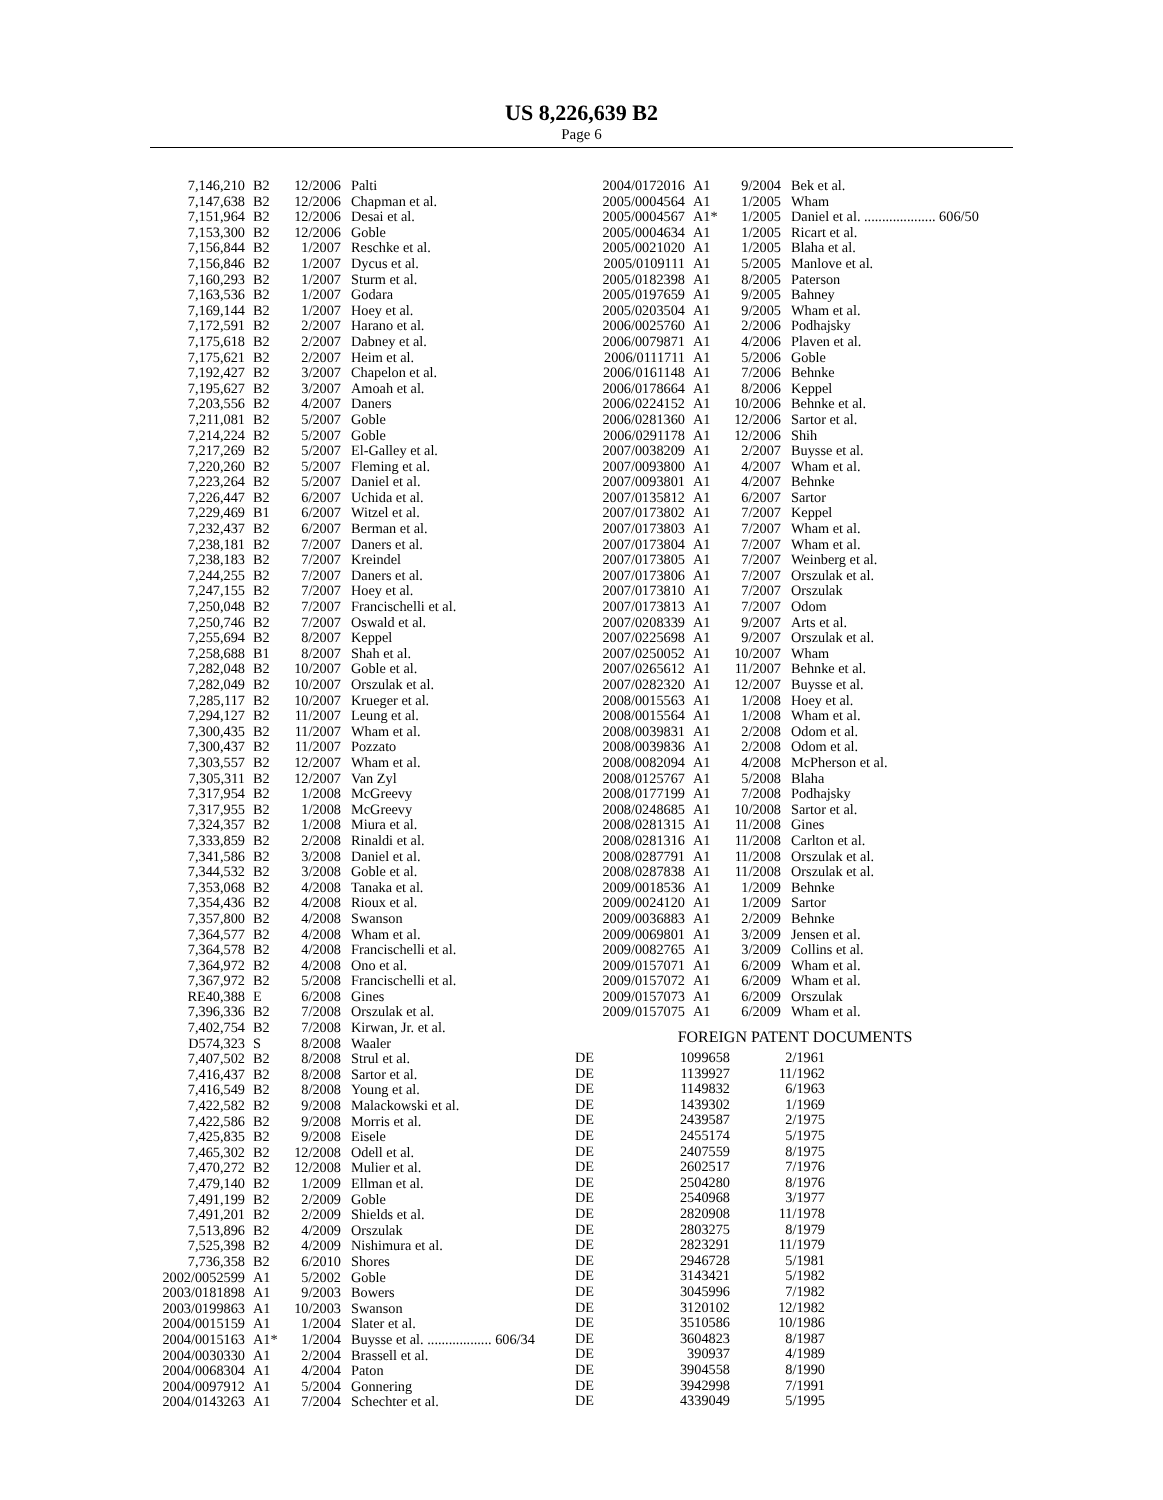US 8,226,639 B2
Page 6
| 7,146,210 | B2 | 12/2006 | Palti |
| 7,147,638 | B2 | 12/2006 | Chapman et al. |
| 7,151,964 | B2 | 12/2006 | Desai et al. |
| 7,153,300 | B2 | 12/2006 | Goble |
| 7,156,844 | B2 | 1/2007 | Reschke et al. |
| 7,156,846 | B2 | 1/2007 | Dycus et al. |
| 7,160,293 | B2 | 1/2007 | Sturm et al. |
| 7,163,536 | B2 | 1/2007 | Godara |
| 7,169,144 | B2 | 1/2007 | Hoey et al. |
| 7,172,591 | B2 | 2/2007 | Harano et al. |
| 7,175,618 | B2 | 2/2007 | Dabney et al. |
| 7,175,621 | B2 | 2/2007 | Heim et al. |
| 7,192,427 | B2 | 3/2007 | Chapelon et al. |
| 7,195,627 | B2 | 3/2007 | Amoah et al. |
| 7,203,556 | B2 | 4/2007 | Daners |
| 7,211,081 | B2 | 5/2007 | Goble |
| 7,214,224 | B2 | 5/2007 | Goble |
| 7,217,269 | B2 | 5/2007 | El-Galley et al. |
| 7,220,260 | B2 | 5/2007 | Fleming et al. |
| 7,223,264 | B2 | 5/2007 | Daniel et al. |
| 7,226,447 | B2 | 6/2007 | Uchida et al. |
| 7,229,469 | B1 | 6/2007 | Witzel et al. |
| 7,232,437 | B2 | 6/2007 | Berman et al. |
| 7,238,181 | B2 | 7/2007 | Daners et al. |
| 7,238,183 | B2 | 7/2007 | Kreindel |
| 7,244,255 | B2 | 7/2007 | Daners et al. |
| 7,247,155 | B2 | 7/2007 | Hoey et al. |
| 7,250,048 | B2 | 7/2007 | Francischelli et al. |
| 7,250,746 | B2 | 7/2007 | Oswald et al. |
| 7,255,694 | B2 | 8/2007 | Keppel |
| 7,258,688 | B1 | 8/2007 | Shah et al. |
| 7,282,048 | B2 | 10/2007 | Goble et al. |
| 7,282,049 | B2 | 10/2007 | Orszulak et al. |
| 7,285,117 | B2 | 10/2007 | Krueger et al. |
| 7,294,127 | B2 | 11/2007 | Leung et al. |
| 7,300,435 | B2 | 11/2007 | Wham et al. |
| 7,300,437 | B2 | 11/2007 | Pozzato |
| 7,303,557 | B2 | 12/2007 | Wham et al. |
| 7,305,311 | B2 | 12/2007 | Van Zyl |
| 7,317,954 | B2 | 1/2008 | McGreevy |
| 7,317,955 | B2 | 1/2008 | McGreevy |
| 7,324,357 | B2 | 1/2008 | Miura et al. |
| 7,333,859 | B2 | 2/2008 | Rinaldi et al. |
| 7,341,586 | B2 | 3/2008 | Daniel et al. |
| 7,344,532 | B2 | 3/2008 | Goble et al. |
| 7,353,068 | B2 | 4/2008 | Tanaka et al. |
| 7,354,436 | B2 | 4/2008 | Rioux et al. |
| 7,357,800 | B2 | 4/2008 | Swanson |
| 7,364,577 | B2 | 4/2008 | Wham et al. |
| 7,364,578 | B2 | 4/2008 | Francischelli et al. |
| 7,364,972 | B2 | 4/2008 | Ono et al. |
| 7,367,972 | B2 | 5/2008 | Francischelli et al. |
| RE40,388 | E | 6/2008 | Gines |
| 7,396,336 | B2 | 7/2008 | Orszulak et al. |
| 7,402,754 | B2 | 7/2008 | Kirwan, Jr. et al. |
| D574,323 | S | 8/2008 | Waaler |
| 7,407,502 | B2 | 8/2008 | Strul et al. |
| 7,416,437 | B2 | 8/2008 | Sartor et al. |
| 7,416,549 | B2 | 8/2008 | Young et al. |
| 7,422,582 | B2 | 9/2008 | Malackowski et al. |
| 7,422,586 | B2 | 9/2008 | Morris et al. |
| 7,425,835 | B2 | 9/2008 | Eisele |
| 7,465,302 | B2 | 12/2008 | Odell et al. |
| 7,470,272 | B2 | 12/2008 | Mulier et al. |
| 7,479,140 | B2 | 1/2009 | Ellman et al. |
| 7,491,199 | B2 | 2/2009 | Goble |
| 7,491,201 | B2 | 2/2009 | Shields et al. |
| 7,513,896 | B2 | 4/2009 | Orszulak |
| 7,525,398 | B2 | 4/2009 | Nishimura et al. |
| 7,736,358 | B2 | 6/2010 | Shores |
| 2002/0052599 | A1 | 5/2002 | Goble |
| 2003/0181898 | A1 | 9/2003 | Bowers |
| 2003/0199863 | A1 | 10/2003 | Swanson |
| 2004/0015159 | A1 | 1/2004 | Slater et al. |
| 2004/0015163 | A1* | 1/2004 | Buysse et al. .................. 606/34 |
| 2004/0030330 | A1 | 2/2004 | Brassell et al. |
| 2004/0068304 | A1 | 4/2004 | Paton |
| 2004/0097912 | A1 | 5/2004 | Gonnering |
| 2004/0143263 | A1 | 7/2004 | Schechter et al. |
| 2004/0172016 | A1 | 9/2004 | Bek et al. |
| 2005/0004564 | A1 | 1/2005 | Wham |
| 2005/0004567 | A1* | 1/2005 | Daniel et al. .................... 606/50 |
| 2005/0004634 | A1 | 1/2005 | Ricart et al. |
| 2005/0021020 | A1 | 1/2005 | Blaha et al. |
| 2005/0109111 | A1 | 5/2005 | Manlove et al. |
| 2005/0182398 | A1 | 8/2005 | Paterson |
| 2005/0197659 | A1 | 9/2005 | Bahney |
| 2005/0203504 | A1 | 9/2005 | Wham et al. |
| 2006/0025760 | A1 | 2/2006 | Podhajsky |
| 2006/0079871 | A1 | 4/2006 | Plaven et al. |
| 2006/0111711 | A1 | 5/2006 | Goble |
| 2006/0161148 | A1 | 7/2006 | Behnke |
| 2006/0178664 | A1 | 8/2006 | Keppel |
| 2006/0224152 | A1 | 10/2006 | Behnke et al. |
| 2006/0281360 | A1 | 12/2006 | Sartor et al. |
| 2006/0291178 | A1 | 12/2006 | Shih |
| 2007/0038209 | A1 | 2/2007 | Buysse et al. |
| 2007/0093800 | A1 | 4/2007 | Wham et al. |
| 2007/0093801 | A1 | 4/2007 | Behnke |
| 2007/0135812 | A1 | 6/2007 | Sartor |
| 2007/0173802 | A1 | 7/2007 | Keppel |
| 2007/0173803 | A1 | 7/2007 | Wham et al. |
| 2007/0173804 | A1 | 7/2007 | Wham et al. |
| 2007/0173805 | A1 | 7/2007 | Weinberg et al. |
| 2007/0173806 | A1 | 7/2007 | Orszulak et al. |
| 2007/0173810 | A1 | 7/2007 | Orszulak |
| 2007/0173813 | A1 | 7/2007 | Odom |
| 2007/0208339 | A1 | 9/2007 | Arts et al. |
| 2007/0225698 | A1 | 9/2007 | Orszulak et al. |
| 2007/0250052 | A1 | 10/2007 | Wham |
| 2007/0265612 | A1 | 11/2007 | Behnke et al. |
| 2007/0282320 | A1 | 12/2007 | Buysse et al. |
| 2008/0015563 | A1 | 1/2008 | Hoey et al. |
| 2008/0015564 | A1 | 1/2008 | Wham et al. |
| 2008/0039831 | A1 | 2/2008 | Odom et al. |
| 2008/0039836 | A1 | 2/2008 | Odom et al. |
| 2008/0082094 | A1 | 4/2008 | McPherson et al. |
| 2008/0125767 | A1 | 5/2008 | Blaha |
| 2008/0177199 | A1 | 7/2008 | Podhajsky |
| 2008/0248685 | A1 | 10/2008 | Sartor et al. |
| 2008/0281315 | A1 | 11/2008 | Gines |
| 2008/0281316 | A1 | 11/2008 | Carlton et al. |
| 2008/0287791 | A1 | 11/2008 | Orszulak et al. |
| 2008/0287838 | A1 | 11/2008 | Orszulak et al. |
| 2009/0018536 | A1 | 1/2009 | Behnke |
| 2009/0024120 | A1 | 1/2009 | Sartor |
| 2009/0036883 | A1 | 2/2009 | Behnke |
| 2009/0069801 | A1 | 3/2009 | Jensen et al. |
| 2009/0082765 | A1 | 3/2009 | Collins et al. |
| 2009/0157071 | A1 | 6/2009 | Wham et al. |
| 2009/0157072 | A1 | 6/2009 | Wham et al. |
| 2009/0157073 | A1 | 6/2009 | Orszulak |
| 2009/0157075 | A1 | 6/2009 | Wham et al. |
FOREIGN PATENT DOCUMENTS
| DE | 1099658 | 2/1961 |
| DE | 1139927 | 11/1962 |
| DE | 1149832 | 6/1963 |
| DE | 1439302 | 1/1969 |
| DE | 2439587 | 2/1975 |
| DE | 2455174 | 5/1975 |
| DE | 2407559 | 8/1975 |
| DE | 2602517 | 7/1976 |
| DE | 2504280 | 8/1976 |
| DE | 2540968 | 3/1977 |
| DE | 2820908 | 11/1978 |
| DE | 2803275 | 8/1979 |
| DE | 2823291 | 11/1979 |
| DE | 2946728 | 5/1981 |
| DE | 3143421 | 5/1982 |
| DE | 3045996 | 7/1982 |
| DE | 3120102 | 12/1982 |
| DE | 3510586 | 10/1986 |
| DE | 3604823 | 8/1987 |
| DE | 390937 | 4/1989 |
| DE | 3904558 | 8/1990 |
| DE | 3942998 | 7/1991 |
| DE | 4339049 | 5/1995 |